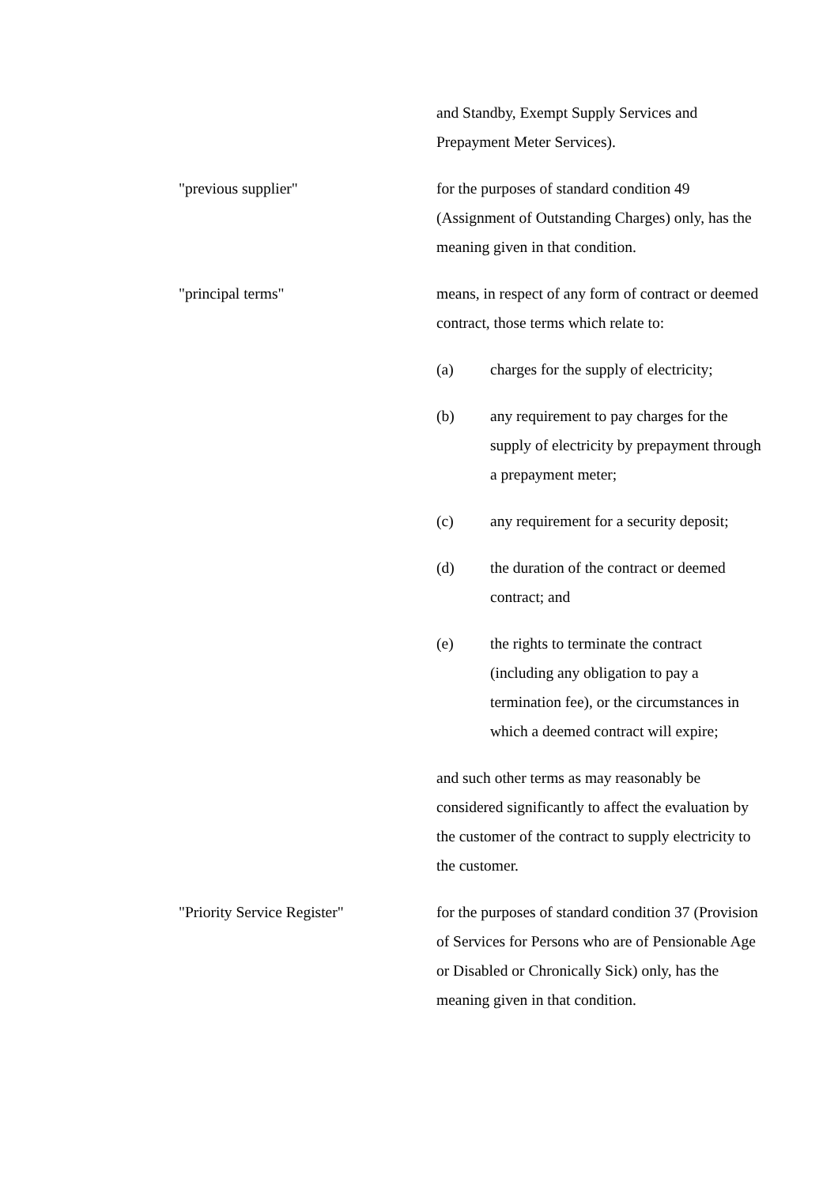and Standby, Exempt Supply Services and Prepayment Meter Services).
"previous supplier" for the purposes of standard condition 49 (Assignment of Outstanding Charges) only, has the meaning given in that condition.
"principal terms" means, in respect of any form of contract or deemed contract, those terms which relate to:
(a) charges for the supply of electricity;
(b) any requirement to pay charges for the supply of electricity by prepayment through a prepayment meter;
(c) any requirement for a security deposit;
(d) the duration of the contract or deemed contract; and
(e) the rights to terminate the contract (including any obligation to pay a termination fee), or the circumstances in which a deemed contract will expire;
and such other terms as may reasonably be considered significantly to affect the evaluation by the customer of the contract to supply electricity to the customer.
"Priority Service Register" for the purposes of standard condition 37 (Provision of Services for Persons who are of Pensionable Age or Disabled or Chronically Sick) only, has the meaning given in that condition.